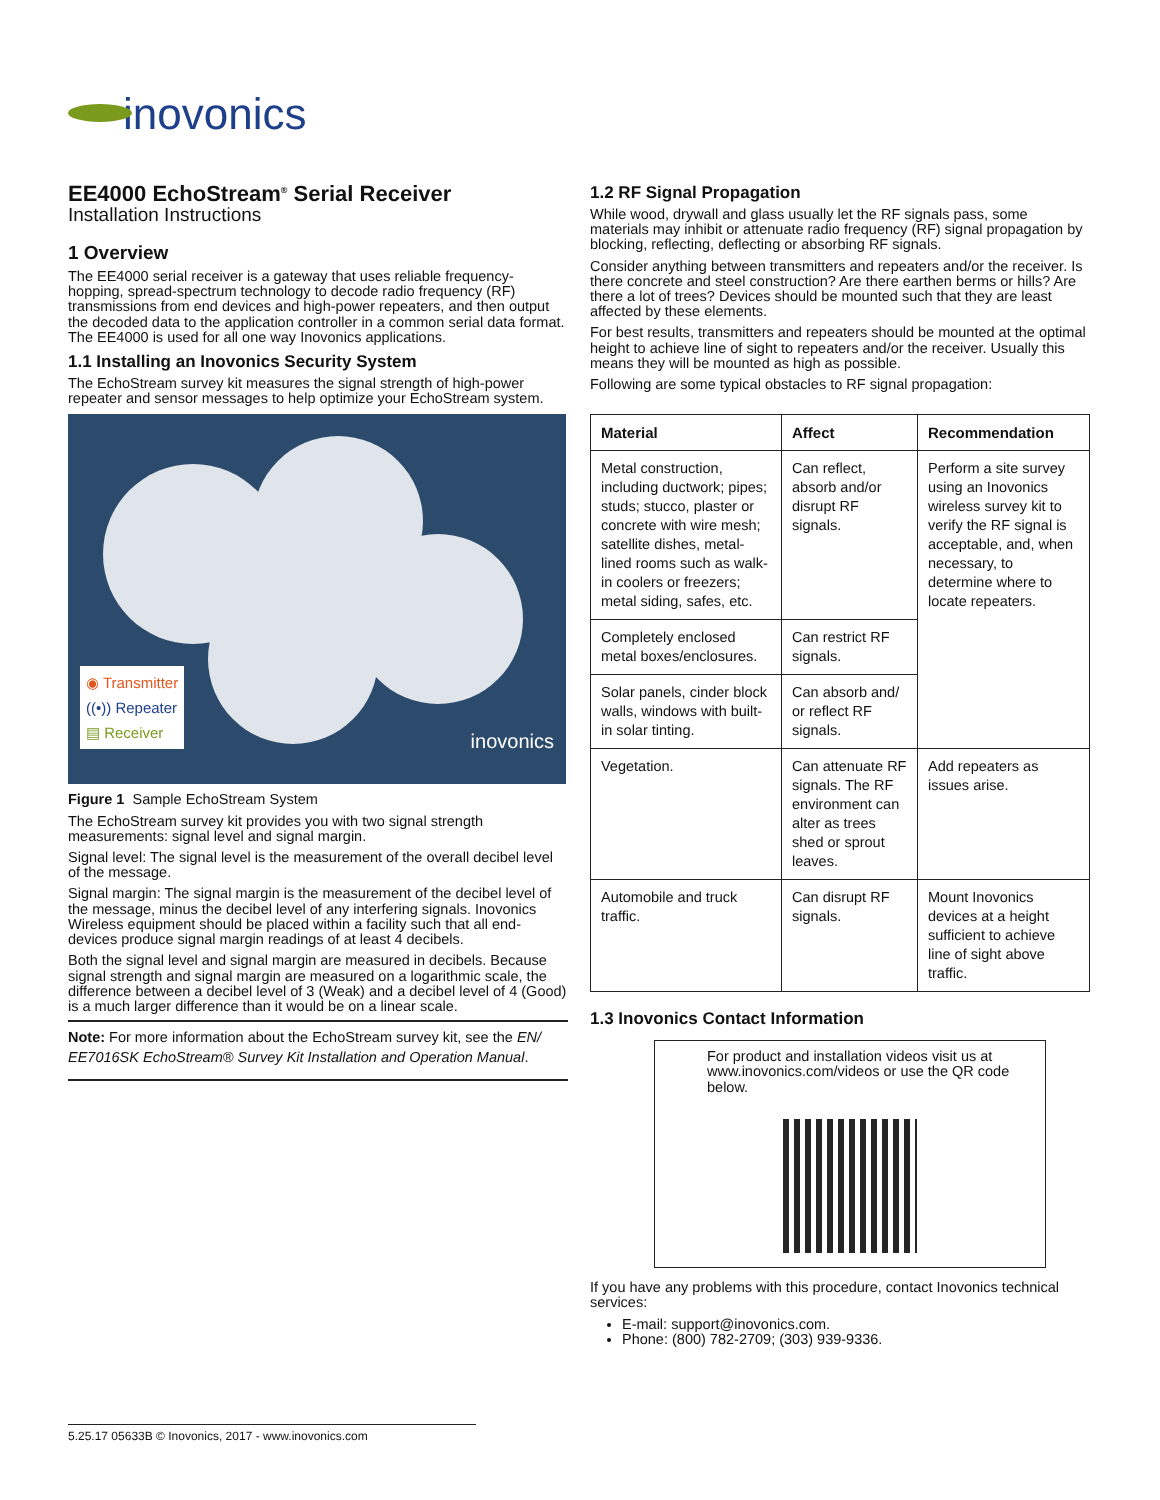inovonics
EE4000 EchoStream<sup>®</sup> Serial Receiver
Installation Instructions
1 Overview
The EE4000 serial receiver is a gateway that uses reliable frequency-hopping, spread-spectrum technology to decode radio frequency (RF) transmissions from end devices and high-power repeaters, and then output the decoded data to the application controller in a common serial data format. The EE4000 is used for all one way Inovonics applications.
1.1 Installing an Inovonics Security System
The EchoStream survey kit measures the signal strength of high-power repeater and sensor messages to help optimize your EchoStream system.
◉ Transmitter
((•)) Repeater
▤ Receiver
inovonics
Figure 1 Sample EchoStream System
The EchoStream survey kit provides you with two signal strength measurements: signal level and signal margin.
Signal level: The signal level is the measurement of the overall decibel level of the message.
Signal margin: The signal margin is the measurement of the decibel level of the message, minus the decibel level of any interfering signals. Inovonics Wireless equipment should be placed within a facility such that all end-devices produce signal margin readings of at least 4 decibels.
Both the signal level and signal margin are measured in decibels. Because signal strength and signal margin are measured on a logarithmic scale, the difference between a decibel level of 3 (Weak) and a decibel level of 4 (Good) is a much larger difference than it would be on a linear scale.
Note: For more information about the EchoStream survey kit, see the EN/ EE7016SK EchoStream® Survey Kit Installation and Operation Manual.
1.2 RF Signal Propagation
While wood, drywall and glass usually let the RF signals pass, some materials may inhibit or attenuate radio frequency (RF) signal propagation by blocking, reflecting, deflecting or absorbing RF signals.
Consider anything between transmitters and repeaters and/or the receiver. Is there concrete and steel construction? Are there earthen berms or hills? Are there a lot of trees? Devices should be mounted such that they are least affected by these elements.
For best results, transmitters and repeaters should be mounted at the optimal height to achieve line of sight to repeaters and/or the receiver. Usually this means they will be mounted as high as possible.
Following are some typical obstacles to RF signal propagation:
| Material | Affect | Recommendation |
| --- | --- | --- |
| Metal construction, including ductwork; pipes; studs; stucco, plaster or concrete with wire mesh; satellite dishes, metal-lined rooms such as walk-in coolers or freezers; metal siding, safes, etc. | Can reflect, absorb and/or disrupt RF signals. | Perform a site survey using an Inovonics wireless survey kit to verify the RF signal is acceptable, and, when necessary, to determine where to locate repeaters. |
| Completely enclosed metal boxes/enclosures. | Can restrict RF signals. | |
| Solar panels, cinder block walls, windows with built-in solar tinting. | Can absorb and/ or reflect RF signals. | |
| Vegetation. | Can attenuate RF signals. The RF environment can alter as trees shed or sprout leaves. | Add repeaters as issues arise. |
| Automobile and truck traffic. | Can disrupt RF signals. | Mount Inovonics devices at a height sufficient to achieve line of sight above traffic. |
1.3 Inovonics Contact Information
For product and installation videos visit us at www.inovonics.com/videos or use the QR code below.
If you have any problems with this procedure, contact Inovonics technical services:
E-mail: support@inovonics.com.
Phone: (800) 782-2709; (303) 939-9336.
5.25.17 05633B © Inovonics, 2017 - www.inovonics.com